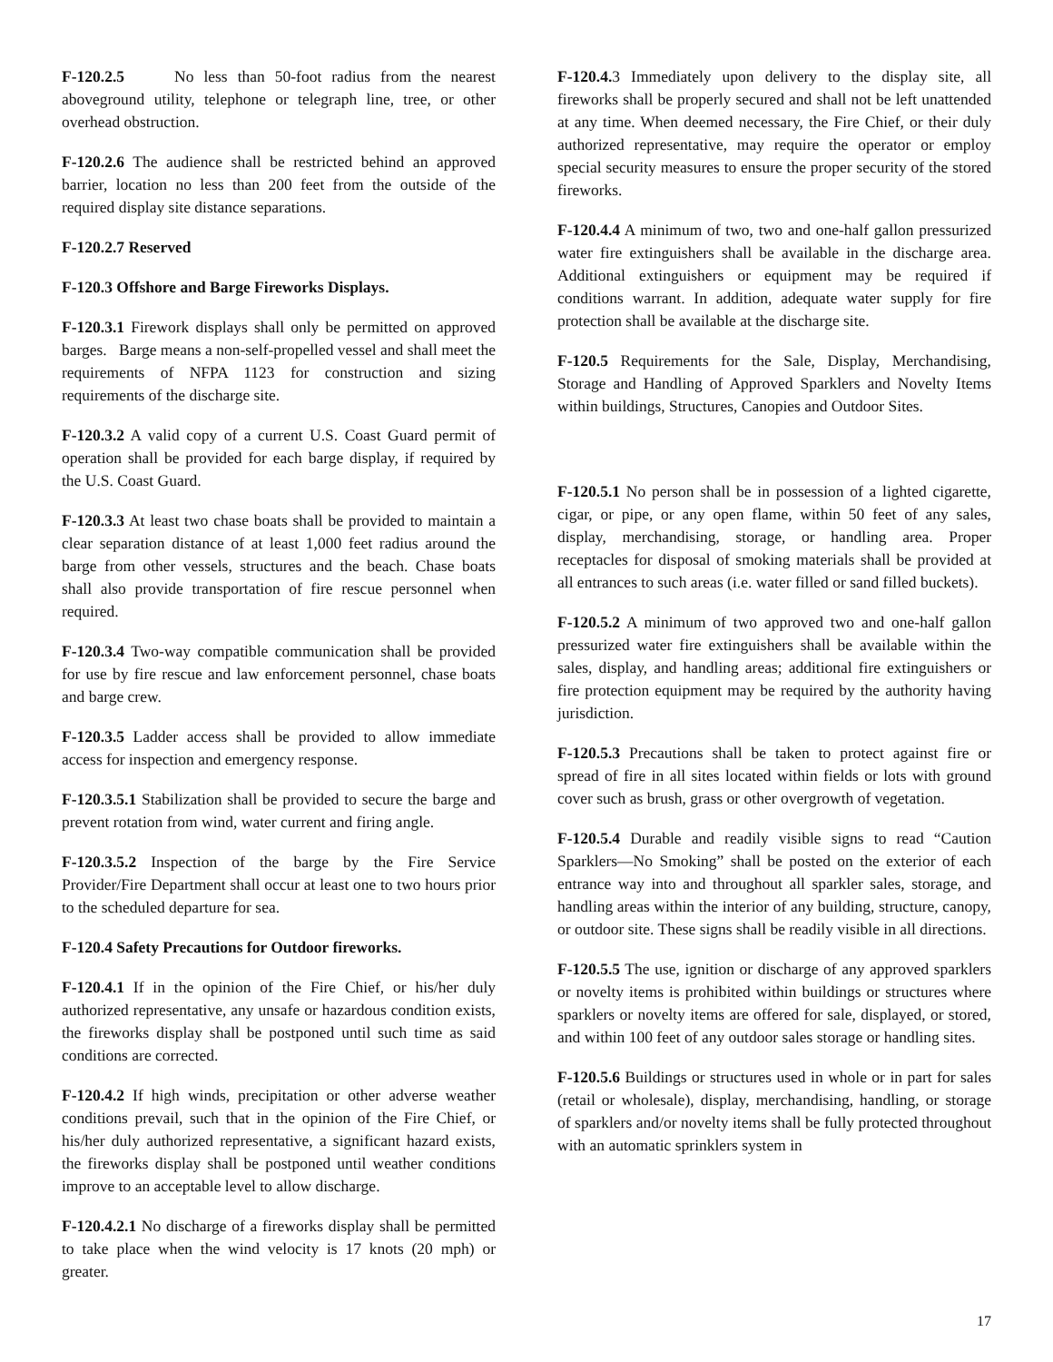F-120.2.5 No less than 50-foot radius from the nearest aboveground utility, telephone or telegraph line, tree, or other overhead obstruction.
F-120.2.6 The audience shall be restricted behind an approved barrier, location no less than 200 feet from the outside of the required display site distance separations.
F-120.2.7 Reserved
F-120.3 Offshore and Barge Fireworks Displays.
F-120.3.1 Firework displays shall only be permitted on approved barges. Barge means a non-self-propelled vessel and shall meet the requirements of NFPA 1123 for construction and sizing requirements of the discharge site.
F-120.3.2 A valid copy of a current U.S. Coast Guard permit of operation shall be provided for each barge display, if required by the U.S. Coast Guard.
F-120.3.3 At least two chase boats shall be provided to maintain a clear separation distance of at least 1,000 feet radius around the barge from other vessels, structures and the beach. Chase boats shall also provide transportation of fire rescue personnel when required.
F-120.3.4 Two-way compatible communication shall be provided for use by fire rescue and law enforcement personnel, chase boats and barge crew.
F-120.3.5 Ladder access shall be provided to allow immediate access for inspection and emergency response.
F-120.3.5.1 Stabilization shall be provided to secure the barge and prevent rotation from wind, water current and firing angle.
F-120.3.5.2 Inspection of the barge by the Fire Service Provider/Fire Department shall occur at least one to two hours prior to the scheduled departure for sea.
F-120.4 Safety Precautions for Outdoor fireworks.
F-120.4.1 If in the opinion of the Fire Chief, or his/her duly authorized representative, any unsafe or hazardous condition exists, the fireworks display shall be postponed until such time as said conditions are corrected.
F-120.4.2 If high winds, precipitation or other adverse weather conditions prevail, such that in the opinion of the Fire Chief, or his/her duly authorized representative, a significant hazard exists, the fireworks display shall be postponed until weather conditions improve to an acceptable level to allow discharge.
F-120.4.2.1 No discharge of a fireworks display shall be permitted to take place when the wind velocity is 17 knots (20 mph) or greater.
F-120.4. 3 Immediately upon delivery to the display site, all fireworks shall be properly secured and shall not be left unattended at any time. When deemed necessary, the Fire Chief, or their duly authorized representative, may require the operator or employ special security measures to ensure the proper security of the stored fireworks.
F-120.4.4 A minimum of two, two and one-half gallon pressurized water fire extinguishers shall be available in the discharge area. Additional extinguishers or equipment may be required if conditions warrant. In addition, adequate water supply for fire protection shall be available at the discharge site.
F-120.5 Requirements for the Sale, Display, Merchandising, Storage and Handling of Approved Sparklers and Novelty Items within buildings, Structures, Canopies and Outdoor Sites.
F-120.5.1 No person shall be in possession of a lighted cigarette, cigar, or pipe, or any open flame, within 50 feet of any sales, display, merchandising, storage, or handling area. Proper receptacles for disposal of smoking materials shall be provided at all entrances to such areas (i.e. water filled or sand filled buckets).
F-120.5.2 A minimum of two approved two and one-half gallon pressurized water fire extinguishers shall be available within the sales, display, and handling areas; additional fire extinguishers or fire protection equipment may be required by the authority having jurisdiction.
F-120.5.3 Precautions shall be taken to protect against fire or spread of fire in all sites located within fields or lots with ground cover such as brush, grass or other overgrowth of vegetation.
F-120.5.4 Durable and readily visible signs to read “Caution Sparklers—No Smoking” shall be posted on the exterior of each entrance way into and throughout all sparkler sales, storage, and handling areas within the interior of any building, structure, canopy, or outdoor site. These signs shall be readily visible in all directions.
F-120.5.5 The use, ignition or discharge of any approved sparklers or novelty items is prohibited within buildings or structures where sparklers or novelty items are offered for sale, displayed, or stored, and within 100 feet of any outdoor sales storage or handling sites.
F-120.5.6 Buildings or structures used in whole or in part for sales (retail or wholesale), display, merchandising, handling, or storage of sparklers and/or novelty items shall be fully protected throughout with an automatic sprinklers system in
17